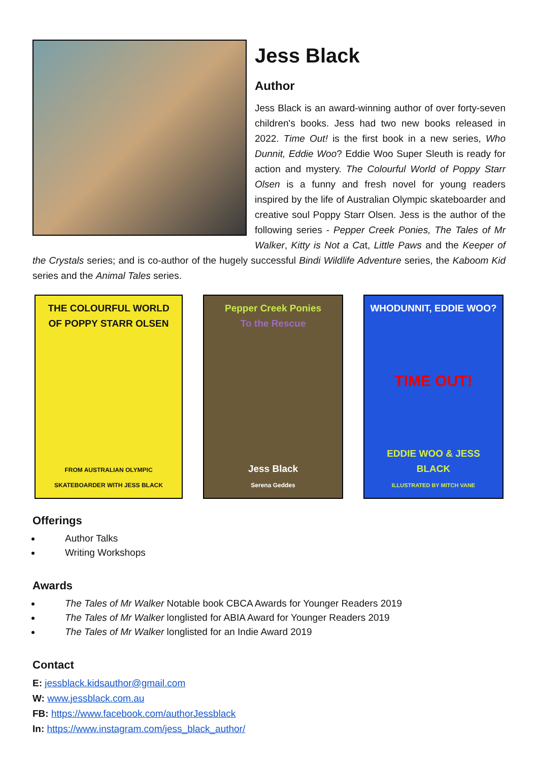Jess Black
Author
Jess Black is an award-winning author of over forty-seven children's books. Jess had two new books released in 2022. Time Out! is the first book in a new series, Who Dunnit, Eddie Woo? Eddie Woo Super Sleuth is ready for action and mystery. The Colourful World of Poppy Starr Olsen is a funny and fresh novel for young readers inspired by the life of Australian Olympic skateboarder and creative soul Poppy Starr Olsen. Jess is the author of the following series - Pepper Creek Ponies, The Tales of Mr Walker, Kitty is Not a Cat, Little Paws and the Keeper of the Crystals series; and is co-author of the hugely successful Bindi Wildlife Adventure series, the Kaboom Kid series and the Animal Tales series.
THE COLOURFUL WORLD OF POPPY STARR OLSEN
FROM AUSTRALIAN OLYMPIC SKATEBOARDER WITH JESS BLACK
Pepper Creek Ponies
To the Rescue
Jess Black
Serena Geddes
WHODUNNIT, EDDIE WOO?
TIME OUT!
EDDIE WOO & JESS BLACK
ILLUSTRATED BY MITCH VANE
Offerings
Author Talks
Writing Workshops
Awards
The Tales of Mr Walker Notable book CBCA Awards for Younger Readers 2019
The Tales of Mr Walker longlisted for ABIA Award for Younger Readers 2019
The Tales of Mr Walker longlisted for an Indie Award 2019
Contact
E: jessblack.kidsauthor@gmail.com
W: www.jessblack.com.au
FB: https://www.facebook.com/authorJessblack
In: https://www.instagram.com/jess_black_author/